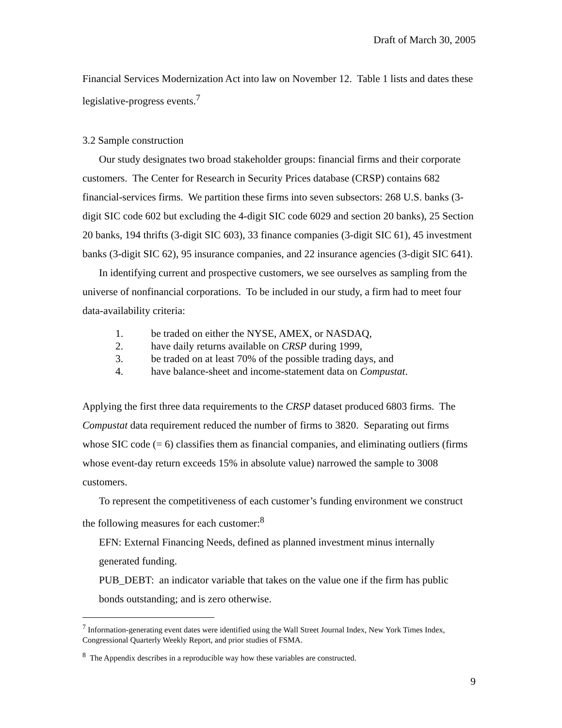Draft of March 30, 2005
Financial Services Modernization Act into law on November 12. Table 1 lists and dates these legislative-progress events.<sup>7</sup>
3.2 Sample construction
Our study designates two broad stakeholder groups: financial firms and their corporate customers. The Center for Research in Security Prices database (CRSP) contains 682 financial-services firms. We partition these firms into seven subsectors: 268 U.S. banks (3-digit SIC code 602 but excluding the 4-digit SIC code 6029 and section 20 banks), 25 Section 20 banks, 194 thrifts (3-digit SIC 603), 33 finance companies (3-digit SIC 61), 45 investment banks (3-digit SIC 62), 95 insurance companies, and 22 insurance agencies (3-digit SIC 641).
In identifying current and prospective customers, we see ourselves as sampling from the universe of nonfinancial corporations. To be included in our study, a firm had to meet four data-availability criteria:
1. be traded on either the NYSE, AMEX, or NASDAQ,
2. have daily returns available on CRSP during 1999,
3. be traded on at least 70% of the possible trading days, and
4. have balance-sheet and income-statement data on Compustat.
Applying the first three data requirements to the CRSP dataset produced 6803 firms. The Compustat data requirement reduced the number of firms to 3820. Separating out firms whose SIC code (= 6) classifies them as financial companies, and eliminating outliers (firms whose event-day return exceeds 15% in absolute value) narrowed the sample to 3008 customers.
To represent the competitiveness of each customer’s funding environment we construct the following measures for each customer:<sup>8</sup>
EFN: External Financing Needs, defined as planned investment minus internally generated funding.
PUB_DEBT: an indicator variable that takes on the value one if the firm has public bonds outstanding; and is zero otherwise.
<sup>7</sup> Information-generating event dates were identified using the Wall Street Journal Index, New York Times Index, Congressional Quarterly Weekly Report, and prior studies of FSMA.
<sup>8</sup> The Appendix describes in a reproducible way how these variables are constructed.
9